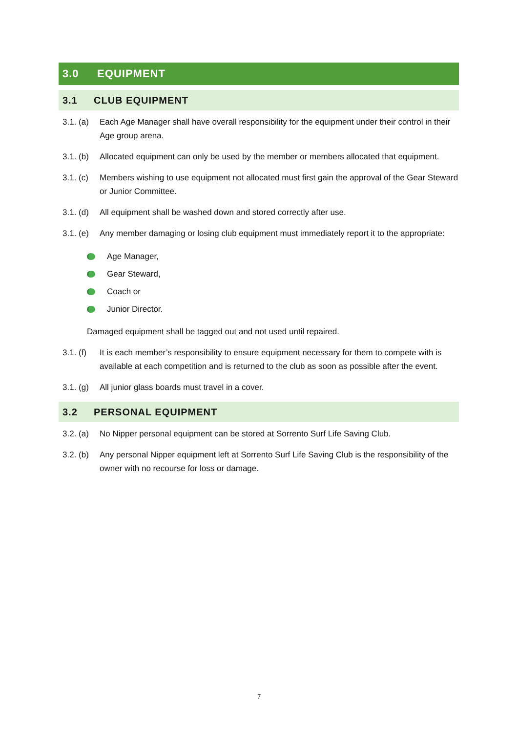3.0 EQUIPMENT
3.1 CLUB EQUIPMENT
3.1. (a) Each Age Manager shall have overall responsibility for the equipment under their control in their Age group arena.
3.1. (b) Allocated equipment can only be used by the member or members allocated that equipment.
3.1. (c) Members wishing to use equipment not allocated must first gain the approval of the Gear Steward or Junior Committee.
3.1. (d) All equipment shall be washed down and stored correctly after use.
3.1. (e) Any member damaging or losing club equipment must immediately report it to the appropriate:
Age Manager,
Gear Steward,
Coach or
Junior Director.
Damaged equipment shall be tagged out and not used until repaired.
3.1. (f) It is each member’s responsibility to ensure equipment necessary for them to compete with is available at each competition and is returned to the club as soon as possible after the event.
3.1. (g) All junior glass boards must travel in a cover.
3.2 PERSONAL EQUIPMENT
3.2. (a) No Nipper personal equipment can be stored at Sorrento Surf Life Saving Club.
3.2. (b) Any personal Nipper equipment left at Sorrento Surf Life Saving Club is the responsibility of the owner with no recourse for loss or damage.
7